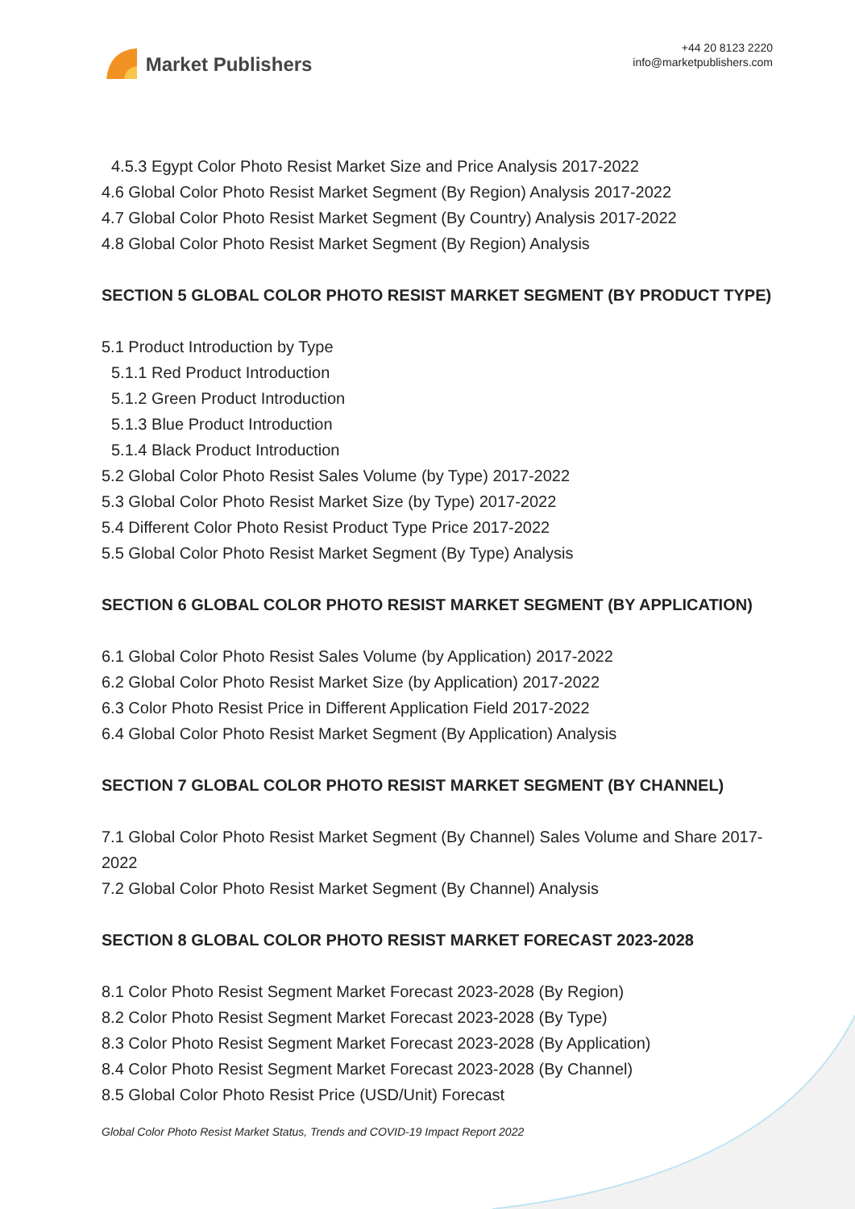Market Publishers
+44 20 8123 2220
info@marketpublishers.com
4.5.3 Egypt Color Photo Resist Market Size and Price Analysis 2017-2022
4.6 Global Color Photo Resist Market Segment (By Region) Analysis 2017-2022
4.7 Global Color Photo Resist Market Segment (By Country) Analysis 2017-2022
4.8 Global Color Photo Resist Market Segment (By Region) Analysis
SECTION 5 GLOBAL COLOR PHOTO RESIST MARKET SEGMENT (BY PRODUCT TYPE)
5.1 Product Introduction by Type
5.1.1 Red Product Introduction
5.1.2 Green Product Introduction
5.1.3 Blue Product Introduction
5.1.4 Black Product Introduction
5.2 Global Color Photo Resist Sales Volume (by Type) 2017-2022
5.3 Global Color Photo Resist Market Size (by Type) 2017-2022
5.4 Different Color Photo Resist Product Type Price 2017-2022
5.5 Global Color Photo Resist Market Segment (By Type) Analysis
SECTION 6 GLOBAL COLOR PHOTO RESIST MARKET SEGMENT (BY APPLICATION)
6.1 Global Color Photo Resist Sales Volume (by Application) 2017-2022
6.2 Global Color Photo Resist Market Size (by Application) 2017-2022
6.3 Color Photo Resist Price in Different Application Field 2017-2022
6.4 Global Color Photo Resist Market Segment (By Application) Analysis
SECTION 7 GLOBAL COLOR PHOTO RESIST MARKET SEGMENT (BY CHANNEL)
7.1 Global Color Photo Resist Market Segment (By Channel) Sales Volume and Share 2017-2022
7.2 Global Color Photo Resist Market Segment (By Channel) Analysis
SECTION 8 GLOBAL COLOR PHOTO RESIST MARKET FORECAST 2023-2028
8.1 Color Photo Resist Segment Market Forecast 2023-2028 (By Region)
8.2 Color Photo Resist Segment Market Forecast 2023-2028 (By Type)
8.3 Color Photo Resist Segment Market Forecast 2023-2028 (By Application)
8.4 Color Photo Resist Segment Market Forecast 2023-2028 (By Channel)
8.5 Global Color Photo Resist Price (USD/Unit) Forecast
Global Color Photo Resist Market Status, Trends and COVID-19 Impact Report 2022